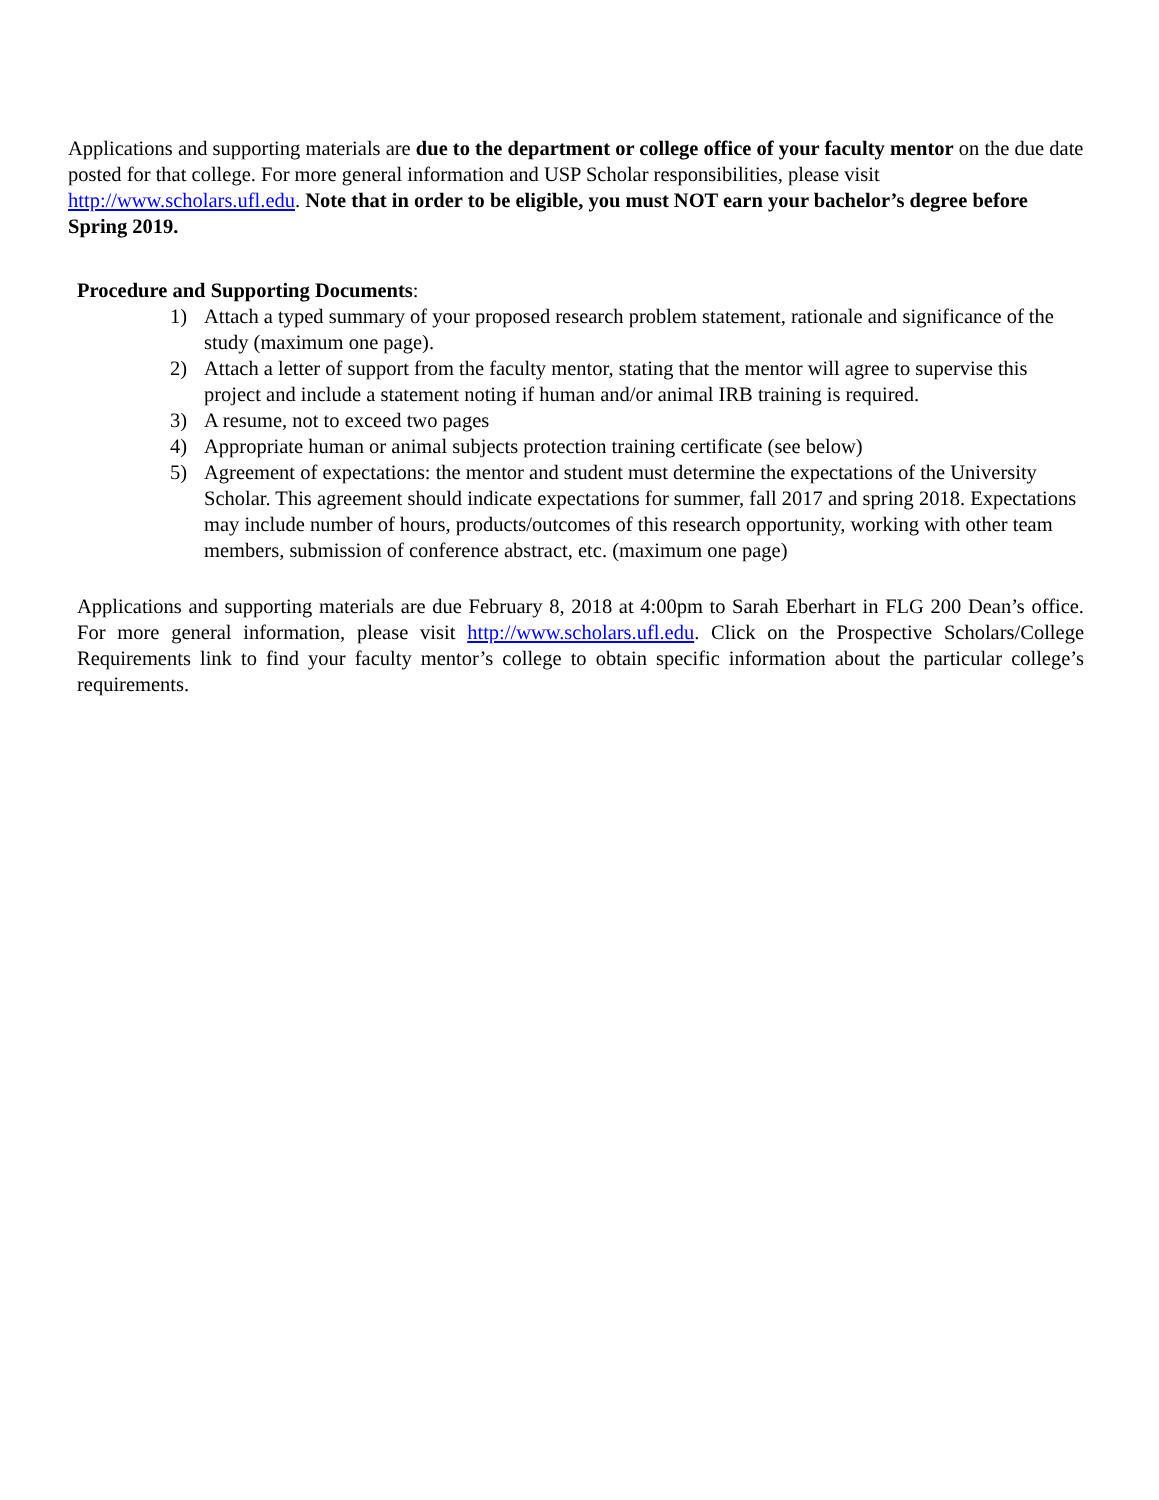Applications and supporting materials are due to the department or college office of your faculty mentor on the due date posted for that college. For more general information and USP Scholar responsibilities, please visit http://www.scholars.ufl.edu. Note that in order to be eligible, you must NOT earn your bachelor’s degree before Spring 2019.
Procedure and Supporting Documents:
1) Attach a typed summary of your proposed research problem statement, rationale and significance of the study (maximum one page).
2) Attach a letter of support from the faculty mentor, stating that the mentor will agree to supervise this project and include a statement noting if human and/or animal IRB training is required.
3) A resume, not to exceed two pages
4) Appropriate human or animal subjects protection training certificate (see below)
5) Agreement of expectations: the mentor and student must determine the expectations of the University Scholar. This agreement should indicate expectations for summer, fall 2017 and spring 2018. Expectations may include number of hours, products/outcomes of this research opportunity, working with other team members, submission of conference abstract, etc. (maximum one page)
Applications and supporting materials are due February 8, 2018 at 4:00pm to Sarah Eberhart in FLG 200 Dean’s office. For more general information, please visit http://www.scholars.ufl.edu. Click on the Prospective Scholars/College Requirements link to find your faculty mentor’s college to obtain specific information about the particular college’s requirements.